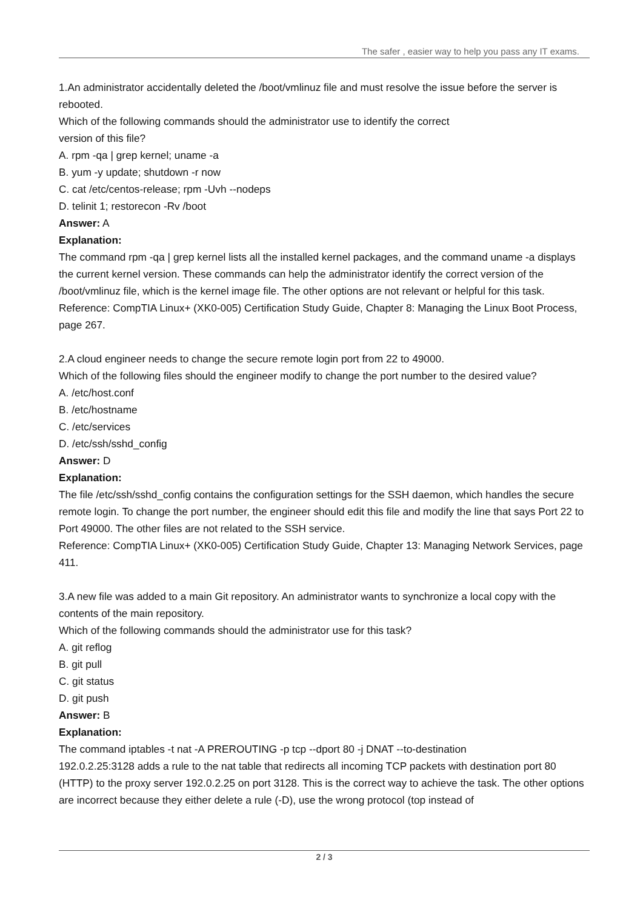The safer , easier way to help you pass any IT exams.
1.An administrator accidentally deleted the /boot/vmlinuz file and must resolve the issue before the server is rebooted.
Which of the following commands should the administrator use to identify the correct
version of this file?
A. rpm -qa | grep kernel; uname -a
B. yum -y update; shutdown -r now
C. cat /etc/centos-release; rpm -Uvh --nodeps
D. telinit 1; restorecon -Rv /boot
Answer: A
Explanation:
The command rpm -qa | grep kernel lists all the installed kernel packages, and the command uname -a displays the current kernel version. These commands can help the administrator identify the correct version of the /boot/vmlinuz file, which is the kernel image file. The other options are not relevant or helpful for this task.
Reference: CompTIA Linux+ (XK0-005) Certification Study Guide, Chapter 8: Managing the Linux Boot Process, page 267.
2.A cloud engineer needs to change the secure remote login port from 22 to 49000.
Which of the following files should the engineer modify to change the port number to the desired value?
A. /etc/host.conf
B. /etc/hostname
C. /etc/services
D. /etc/ssh/sshd_config
Answer: D
Explanation:
The file /etc/ssh/sshd_config contains the configuration settings for the SSH daemon, which handles the secure remote login. To change the port number, the engineer should edit this file and modify the line that says Port 22 to Port 49000. The other files are not related to the SSH service.
Reference: CompTIA Linux+ (XK0-005) Certification Study Guide, Chapter 13: Managing Network Services, page 411.
3.A new file was added to a main Git repository. An administrator wants to synchronize a local copy with the contents of the main repository.
Which of the following commands should the administrator use for this task?
A. git reflog
B. git pull
C. git status
D. git push
Answer: B
Explanation:
The command iptables -t nat -A PREROUTING -p tcp --dport 80 -j DNAT --to-destination
192.0.2.25:3128 adds a rule to the nat table that redirects all incoming TCP packets with destination port 80 (HTTP) to the proxy server 192.0.2.25 on port 3128. This is the correct way to achieve the task. The other options are incorrect because they either delete a rule (-D), use the wrong protocol (top instead of
2 / 3